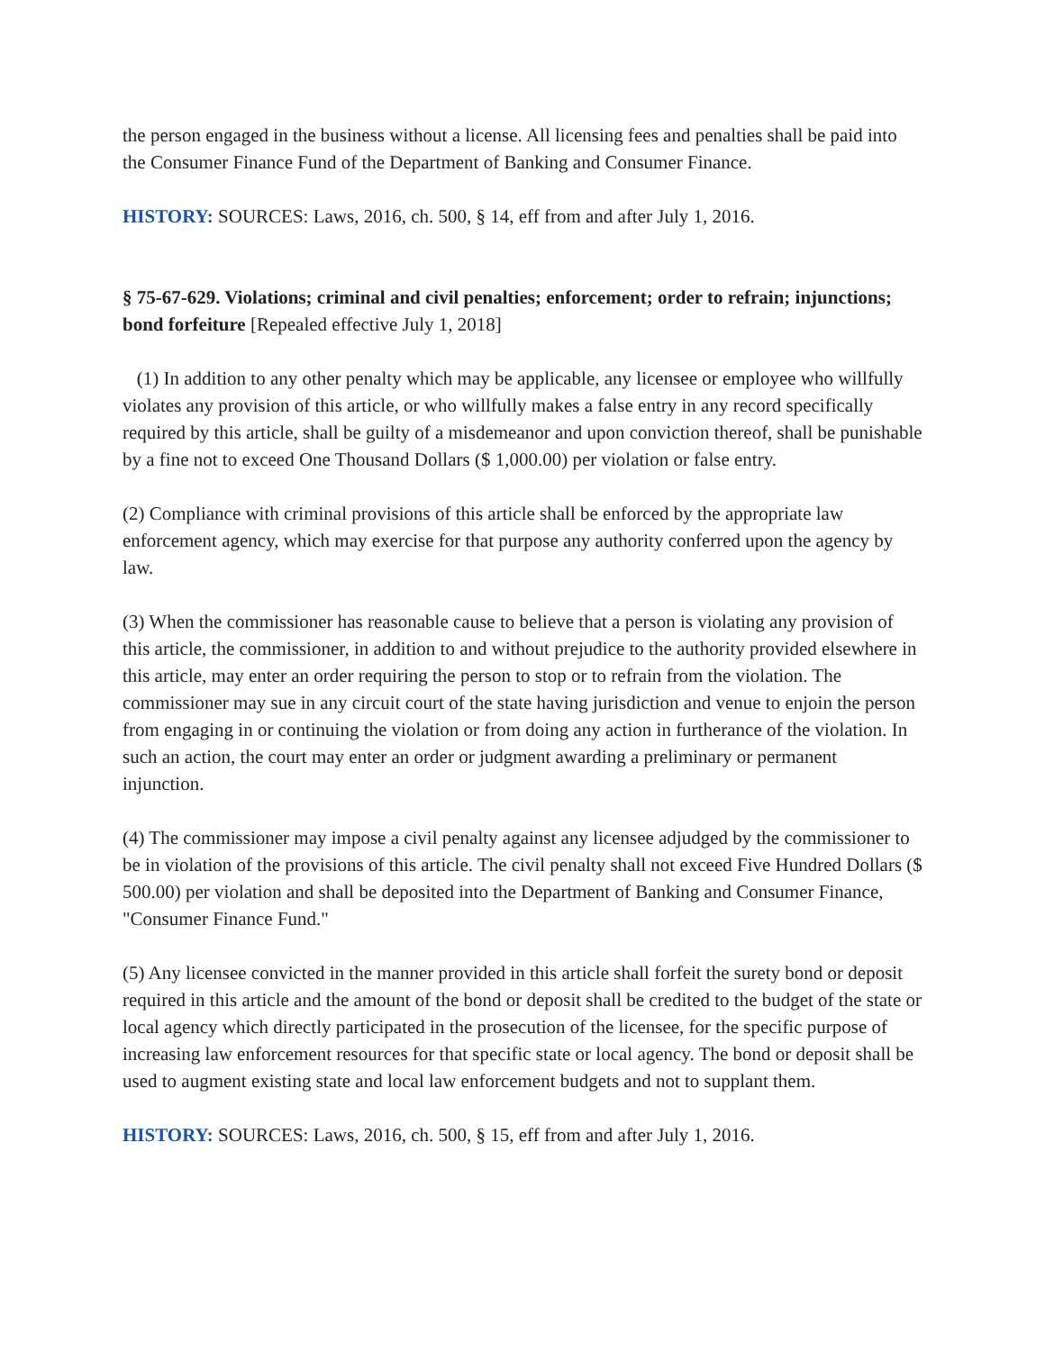the person engaged in the business without a license. All licensing fees and penalties shall be paid into the Consumer Finance Fund of the Department of Banking and Consumer Finance.
HISTORY: SOURCES: Laws, 2016, ch. 500, § 14, eff from and after July 1, 2016.
§ 75-67-629. Violations; criminal and civil penalties; enforcement; order to refrain; injunctions; bond forfeiture [Repealed effective July 1, 2018]
(1) In addition to any other penalty which may be applicable, any licensee or employee who willfully violates any provision of this article, or who willfully makes a false entry in any record specifically required by this article, shall be guilty of a misdemeanor and upon conviction thereof, shall be punishable by a fine not to exceed One Thousand Dollars ($ 1,000.00) per violation or false entry.
(2) Compliance with criminal provisions of this article shall be enforced by the appropriate law enforcement agency, which may exercise for that purpose any authority conferred upon the agency by law.
(3) When the commissioner has reasonable cause to believe that a person is violating any provision of this article, the commissioner, in addition to and without prejudice to the authority provided elsewhere in this article, may enter an order requiring the person to stop or to refrain from the violation. The commissioner may sue in any circuit court of the state having jurisdiction and venue to enjoin the person from engaging in or continuing the violation or from doing any action in furtherance of the violation. In such an action, the court may enter an order or judgment awarding a preliminary or permanent injunction.
(4) The commissioner may impose a civil penalty against any licensee adjudged by the commissioner to be in violation of the provisions of this article. The civil penalty shall not exceed Five Hundred Dollars ($ 500.00) per violation and shall be deposited into the Department of Banking and Consumer Finance, "Consumer Finance Fund."
(5) Any licensee convicted in the manner provided in this article shall forfeit the surety bond or deposit required in this article and the amount of the bond or deposit shall be credited to the budget of the state or local agency which directly participated in the prosecution of the licensee, for the specific purpose of increasing law enforcement resources for that specific state or local agency. The bond or deposit shall be used to augment existing state and local law enforcement budgets and not to supplant them.
HISTORY: SOURCES: Laws, 2016, ch. 500, § 15, eff from and after July 1, 2016.